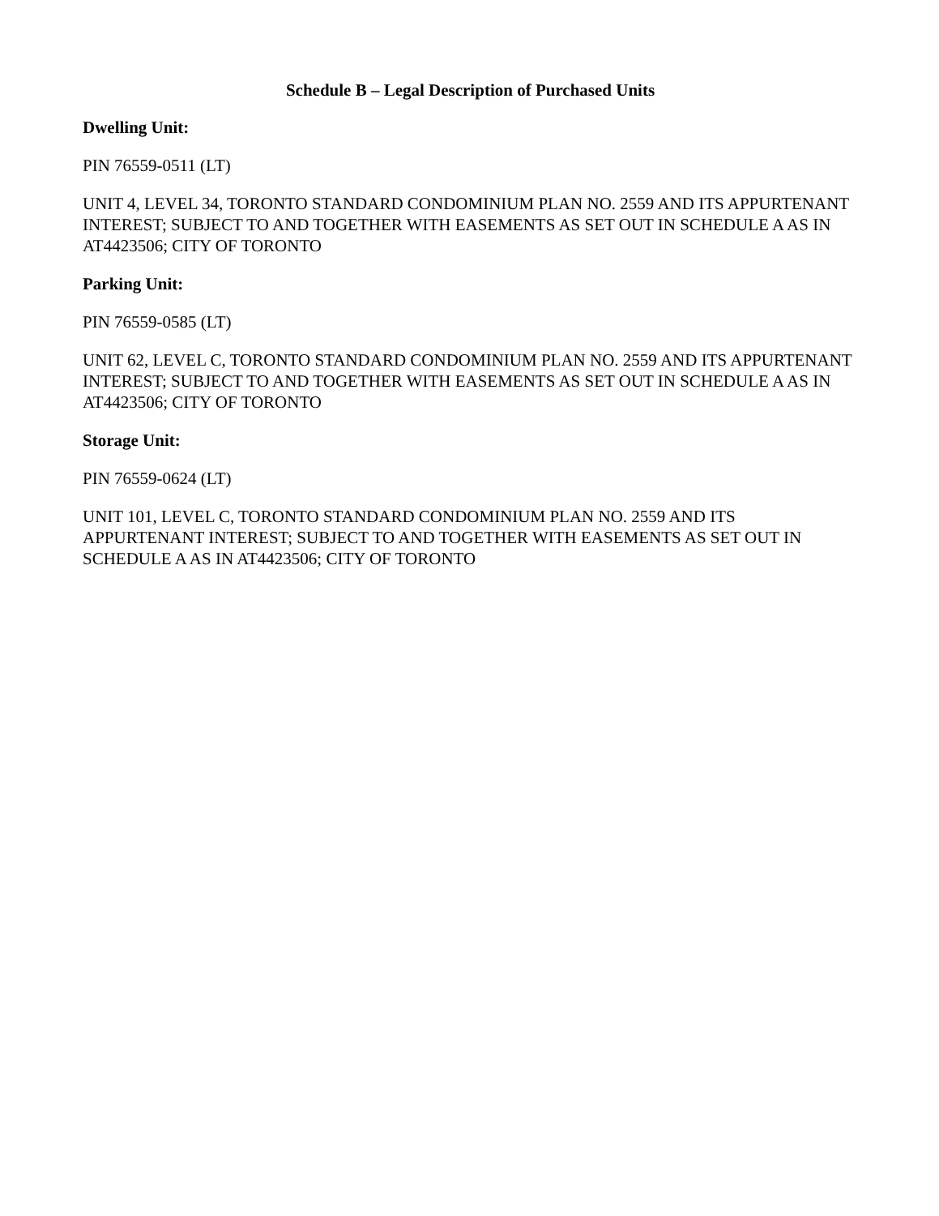Schedule B – Legal Description of Purchased Units
Dwelling Unit:
PIN 76559-0511 (LT)
UNIT 4, LEVEL 34, TORONTO STANDARD CONDOMINIUM PLAN NO. 2559 AND ITS APPURTENANT INTEREST; SUBJECT TO AND TOGETHER WITH EASEMENTS AS SET OUT IN SCHEDULE A AS IN AT4423506; CITY OF TORONTO
Parking Unit:
PIN 76559-0585 (LT)
UNIT 62, LEVEL C, TORONTO STANDARD CONDOMINIUM PLAN NO. 2559 AND ITS APPURTENANT INTEREST; SUBJECT TO AND TOGETHER WITH EASEMENTS AS SET OUT IN SCHEDULE A AS IN AT4423506; CITY OF TORONTO
Storage Unit:
PIN 76559-0624 (LT)
UNIT 101, LEVEL C, TORONTO STANDARD CONDOMINIUM PLAN NO. 2559 AND ITS APPURTENANT INTEREST; SUBJECT TO AND TOGETHER WITH EASEMENTS AS SET OUT IN SCHEDULE A AS IN AT4423506; CITY OF TORONTO